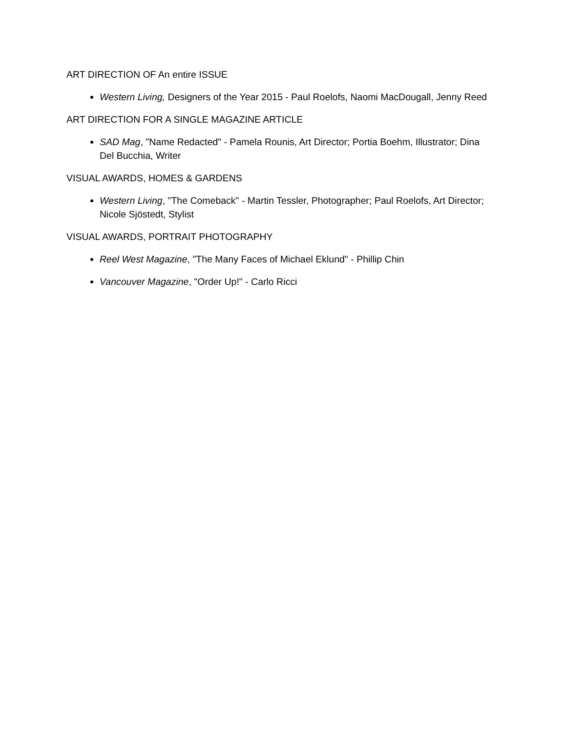ART DIRECTION OF An entire ISSUE
Western Living, Designers of the Year 2015 - Paul Roelofs, Naomi MacDougall, Jenny Reed
ART DIRECTION FOR A SINGLE MAGAZINE ARTICLE
SAD Mag, "Name Redacted" - Pamela Rounis, Art Director; Portia Boehm, Illustrator; Dina Del Bucchia, Writer
VISUAL AWARDS, HOMES & GARDENS
Western Living, "The Comeback" - Martin Tessler, Photographer; Paul Roelofs, Art Director; Nicole Sjöstedt, Stylist
VISUAL AWARDS, PORTRAIT PHOTOGRAPHY
Reel West Magazine, "The Many Faces of Michael Eklund" - Phillip Chin
Vancouver Magazine, "Order Up!" - Carlo Ricci